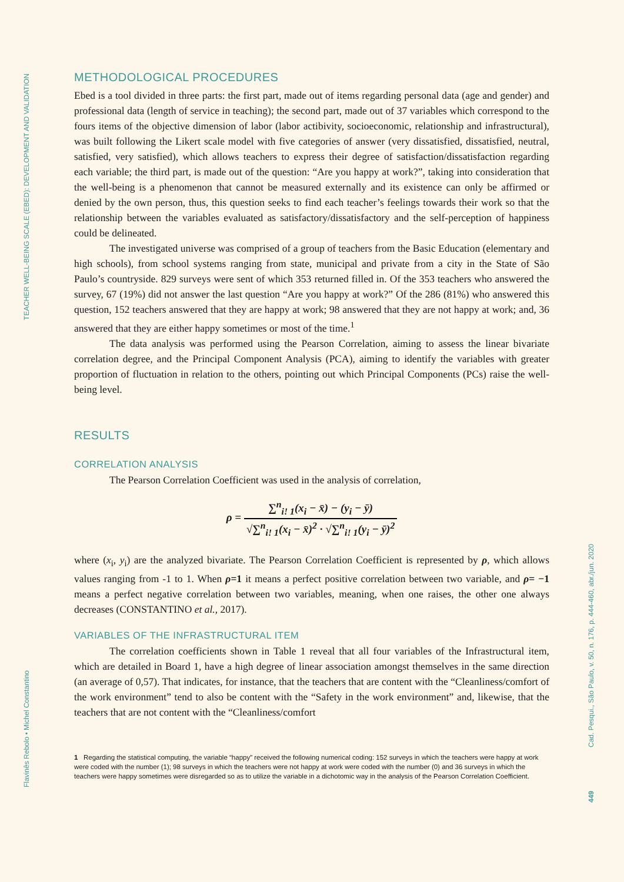TEACHER WELL-BEING SCALE (EBED): DEVELOPMENT AND VALIDATION
Flavinês Rebolo • Michel Constantino
Cad. Pesqui., São Paulo, v. 50, n. 176, p. 444-460, abr./jun. 2020
449
METHODOLOGICAL PROCEDURES
Ebed is a tool divided in three parts: the first part, made out of items regarding personal data (age and gender) and professional data (length of service in teaching); the second part, made out of 37 variables which correspond to the fours items of the objective dimension of labor (labor actibivity, socioeconomic, relationship and infrastructural), was built following the Likert scale model with five categories of answer (very dissatisfied, dissatisfied, neutral, satisfied, very satisfied), which allows teachers to express their degree of satisfaction/dissatisfaction regarding each variable; the third part, is made out of the question: “Are you happy at work?”, taking into consideration that the well-being is a phenomenon that cannot be measured externally and its existence can only be affirmed or denied by the own person, thus, this question seeks to find each teacher’s feelings towards their work so that the relationship between the variables evaluated as satisfactory/dissatisfactory and the self-perception of happiness could be delineated.
The investigated universe was comprised of a group of teachers from the Basic Education (elementary and high schools), from school systems ranging from state, municipal and private from a city in the State of São Paulo’s countryside. 829 surveys were sent of which 353 returned filled in. Of the 353 teachers who answered the survey, 67 (19%) did not answer the last question “Are you happy at work?” Of the 286 (81%) who answered this question, 152 teachers answered that they are happy at work; 98 answered that they are not happy at work; and, 36 answered that they are either happy sometimes or most of the time.<sup>1</sup>
The data analysis was performed using the Pearson Correlation, aiming to assess the linear bivariate correlation degree, and the Principal Component Analysis (PCA), aiming to identify the variables with greater proportion of fluctuation in relation to the others, pointing out which Principal Components (PCs) raise the well-being level.
RESULTS
CORRELATION ANALYSIS
The Pearson Correlation Coefficient was used in the analysis of correlation,
ρ = ∑<sup>n</sup><sub>i! 1</sub>(x<sub>i</sub> − x̄) − (y<sub>i</sub> − ȳ) √∑<sup>n</sup><sub>i! 1</sub>(x<sub>i</sub> − x̄)<sup>2</sup> · √∑<sup>n</sup><sub>i! 1</sub>(y<sub>i</sub> − ȳ)<sup>2</sup>
where (x<sub>i</sub>, y<sub>i</sub>) are the analyzed bivariate. The Pearson Correlation Coefficient is represented by ρ, which allows values ranging from -1 to 1. When ρ=1 it means a perfect positive correlation between two variable, and ρ= −1 means a perfect negative correlation between two variables, meaning, when one raises, the other one always decreases (CONSTANTINO et al., 2017).
VARIABLES OF THE INFRASTRUCTURAL ITEM
The correlation coefficients shown in Table 1 reveal that all four variables of the Infrastructural item, which are detailed in Board 1, have a high degree of linear association amongst themselves in the same direction (an average of 0,57). That indicates, for instance, that the teachers that are content with the “Cleanliness/comfort of the work environment” tend to also be content with the “Safety in the work environment” and, likewise, that the teachers that are not content with the “Cleanliness/comfort
1 Regarding the statistical computing, the variable “happy” received the following numerical coding: 152 surveys in which the teachers were happy at work were coded with the number (1); 98 surveys in which the teachers were not happy at work were coded with the number (0) and 36 surveys in which the teachers were happy sometimes were disregarded so as to utilize the variable in a dichotomic way in the analysis of the Pearson Correlation Coefficient.